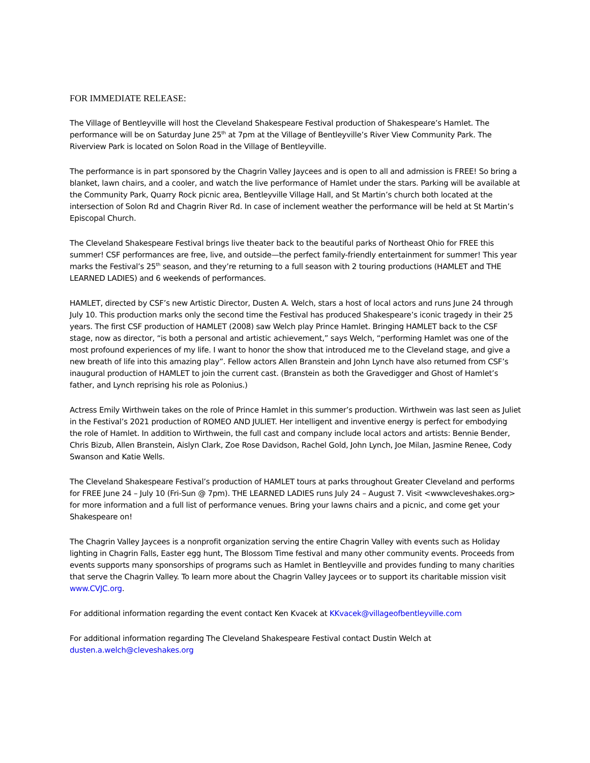FOR IMMEDIATE RELEASE:
The Village of Bentleyville will host the Cleveland Shakespeare Festival production of Shakespeare’s Hamlet. The performance will be on Saturday June 25<sup>th</sup> at 7pm at the Village of Bentleyville’s River View Community Park. The Riverview Park is located on Solon Road in the Village of Bentleyville.
The performance is in part sponsored by the Chagrin Valley Jaycees and is open to all and admission is FREE! So bring a blanket, lawn chairs, and a cooler, and watch the live performance of Hamlet under the stars. Parking will be available at the Community Park, Quarry Rock picnic area, Bentleyville Village Hall, and St Martin’s church both located at the intersection of Solon Rd and Chagrin River Rd. In case of inclement weather the performance will be held at St Martin’s Episcopal Church.
The Cleveland Shakespeare Festival brings live theater back to the beautiful parks of Northeast Ohio for FREE this summer! CSF performances are free, live, and outside—the perfect family-friendly entertainment for summer! This year marks the Festival’s 25<sup>th</sup> season, and they’re returning to a full season with 2 touring productions (HAMLET and THE LEARNED LADIES) and 6 weekends of performances.
HAMLET, directed by CSF’s new Artistic Director, Dusten A. Welch, stars a host of local actors and runs June 24 through July 10. This production marks only the second time the Festival has produced Shakespeare’s iconic tragedy in their 25 years. The first CSF production of HAMLET (2008) saw Welch play Prince Hamlet. Bringing HAMLET back to the CSF stage, now as director, “is both a personal and artistic achievement,” says Welch, “performing Hamlet was one of the most profound experiences of my life. I want to honor the show that introduced me to the Cleveland stage, and give a new breath of life into this amazing play”. Fellow actors Allen Branstein and John Lynch have also returned from CSF’s inaugural production of HAMLET to join the current cast. (Branstein as both the Gravedigger and Ghost of Hamlet’s father, and Lynch reprising his role as Polonius.)
Actress Emily Wirthwein takes on the role of Prince Hamlet in this summer’s production. Wirthwein was last seen as Juliet in the Festival’s 2021 production of ROMEO AND JULIET. Her intelligent and inventive energy is perfect for embodying the role of Hamlet. In addition to Wirthwein, the full cast and company include local actors and artists: Bennie Bender, Chris Bizub, Allen Branstein, Aislyn Clark, Zoe Rose Davidson, Rachel Gold, John Lynch, Joe Milan, Jasmine Renee, Cody Swanson and Katie Wells.
The Cleveland Shakespeare Festival’s production of HAMLET tours at parks throughout Greater Cleveland and performs for FREE June 24 – July 10 (Fri-Sun @ 7pm). THE LEARNED LADIES runs July 24 – August 7. Visit <wwwcleveshakes.org> for more information and a full list of performance venues. Bring your lawns chairs and a picnic, and come get your Shakespeare on!
The Chagrin Valley Jaycees is a nonprofit organization serving the entire Chagrin Valley with events such as Holiday lighting in Chagrin Falls, Easter egg hunt, The Blossom Time festival and many other community events. Proceeds from events supports many sponsorships of programs such as Hamlet in Bentleyville and provides funding to many charities that serve the Chagrin Valley. To learn more about the Chagrin Valley Jaycees or to support its charitable mission visit www.CVJC.org.
For additional information regarding the event contact Ken Kvacek at KKvacek@villageofbentleyville.com
For additional information regarding The Cleveland Shakespeare Festival contact Dustin Welch at
dusten.a.welch@cleveshakes.org